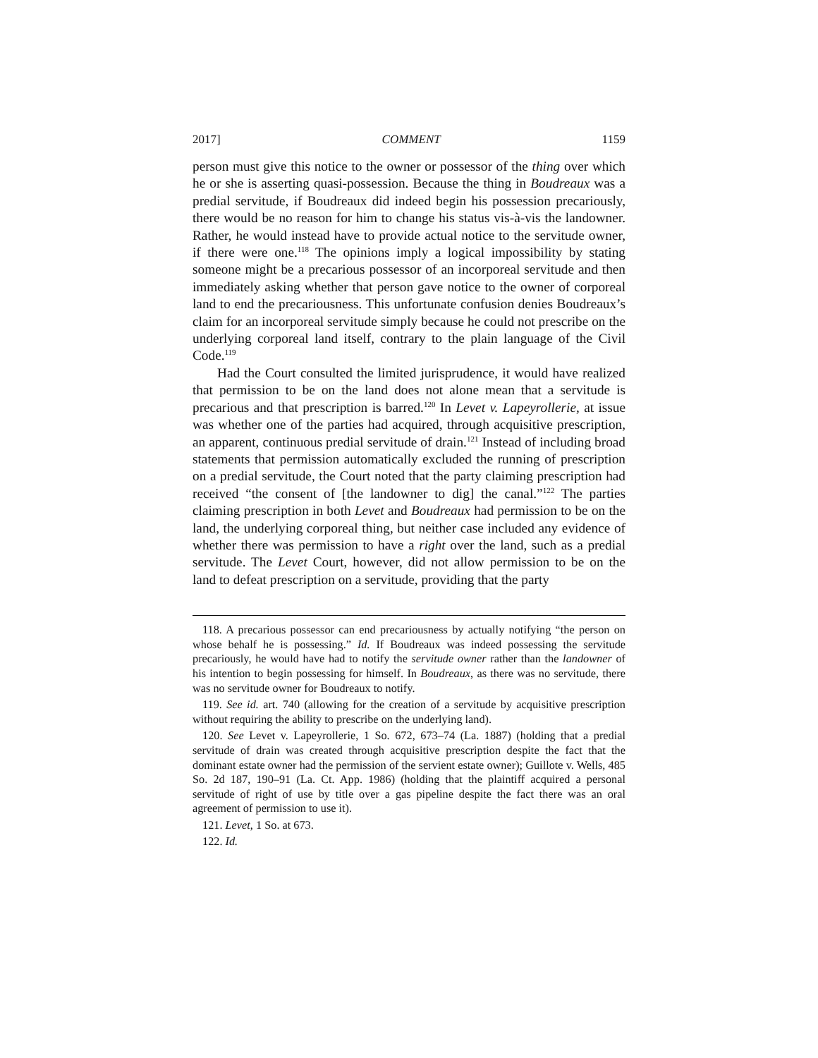2017] COMMENT 1159
person must give this notice to the owner or possessor of the thing over which he or she is asserting quasi-possession. Because the thing in Boudreaux was a predial servitude, if Boudreaux did indeed begin his possession precariously, there would be no reason for him to change his status vis-à-vis the landowner. Rather, he would instead have to provide actual notice to the servitude owner, if there were one.<sup>118</sup> The opinions imply a logical impossibility by stating someone might be a precarious possessor of an incorporeal servitude and then immediately asking whether that person gave notice to the owner of corporeal land to end the precariousness. This unfortunate confusion denies Boudreaux’s claim for an incorporeal servitude simply because he could not prescribe on the underlying corporeal land itself, contrary to the plain language of the Civil Code.<sup>119</sup>
Had the Court consulted the limited jurisprudence, it would have realized that permission to be on the land does not alone mean that a servitude is precarious and that prescription is barred.<sup>120</sup> In Levet v. Lapeyrollerie, at issue was whether one of the parties had acquired, through acquisitive prescription, an apparent, continuous predial servitude of drain.<sup>121</sup> Instead of including broad statements that permission automatically excluded the running of prescription on a predial servitude, the Court noted that the party claiming prescription had received “the consent of [the landowner to dig] the canal.”<sup>122</sup> The parties claiming prescription in both Levet and Boudreaux had permission to be on the land, the underlying corporeal thing, but neither case included any evidence of whether there was permission to have a right over the land, such as a predial servitude. The Levet Court, however, did not allow permission to be on the land to defeat prescription on a servitude, providing that the party
118. A precarious possessor can end precariousness by actually notifying “the person on whose behalf he is possessing.” Id. If Boudreaux was indeed possessing the servitude precariously, he would have had to notify the servitude owner rather than the landowner of his intention to begin possessing for himself. In Boudreaux, as there was no servitude, there was no servitude owner for Boudreaux to notify.
119. See id. art. 740 (allowing for the creation of a servitude by acquisitive prescription without requiring the ability to prescribe on the underlying land).
120. See Levet v. Lapeyrollerie, 1 So. 672, 673–74 (La. 1887) (holding that a predial servitude of drain was created through acquisitive prescription despite the fact that the dominant estate owner had the permission of the servient estate owner); Guillote v. Wells, 485 So. 2d 187, 190–91 (La. Ct. App. 1986) (holding that the plaintiff acquired a personal servitude of right of use by title over a gas pipeline despite the fact there was an oral agreement of permission to use it).
121. Levet, 1 So. at 673.
122. Id.